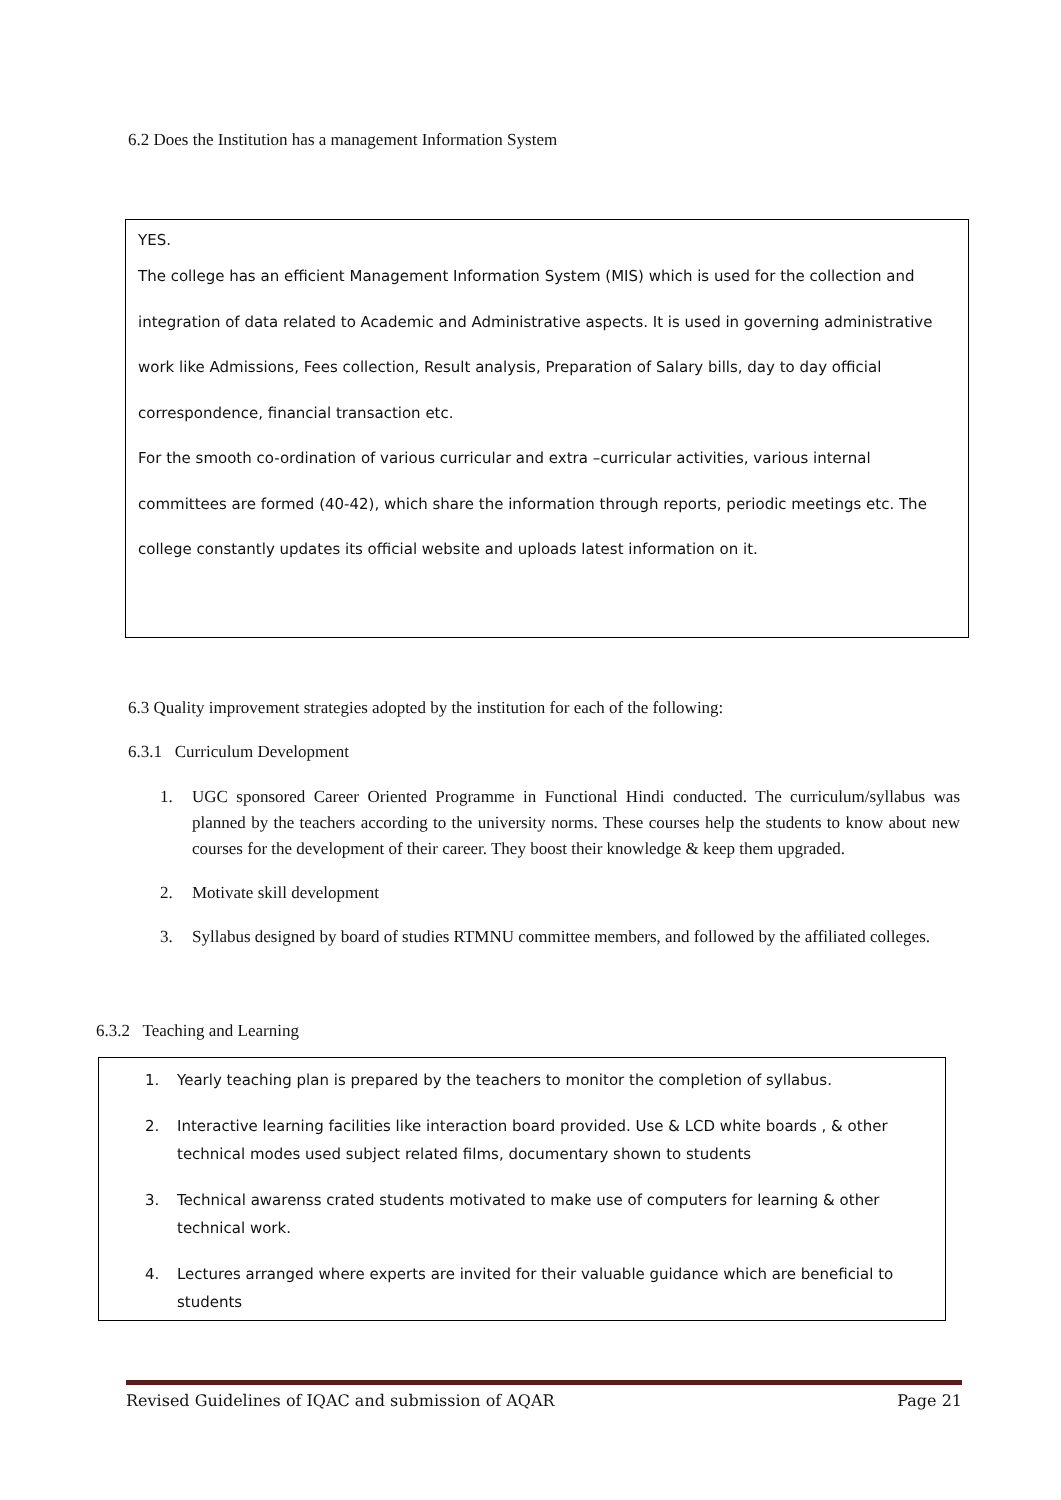6.2 Does the Institution has a management Information System
YES.
The college has an efficient Management Information System (MIS) which is used for the collection and integration of data related to Academic and Administrative aspects. It is used in governing administrative work like Admissions, Fees collection, Result analysis, Preparation of Salary bills, day to day official correspondence, financial transaction etc.
For the smooth co-ordination of various curricular and extra –curricular activities, various internal committees are formed (40-42), which share the information through reports, periodic meetings etc. The college constantly updates its official website and uploads latest information on it.
6.3 Quality improvement strategies adopted by the institution for each of the following:
6.3.1 Curriculum Development
1. UGC sponsored Career Oriented Programme in Functional Hindi conducted. The curriculum/syllabus was planned by the teachers according to the university norms. These courses help the students to know about new courses for the development of their career. They boost their knowledge & keep them upgraded.
2. Motivate skill development
3. Syllabus designed by board of studies RTMNU committee members, and followed by the affiliated colleges.
6.3.2 Teaching and Learning
1. Yearly teaching plan is prepared by the teachers to monitor the completion of syllabus.
2. Interactive learning facilities like interaction board provided. Use & LCD white boards , & other technical modes used subject related films, documentary shown to students
3. Technical awarenss crated students motivated to make use of computers for learning & other technical work.
4. Lectures arranged where experts are invited for their valuable guidance which are beneficial to students
Revised Guidelines of IQAC and submission of AQAR Page 21